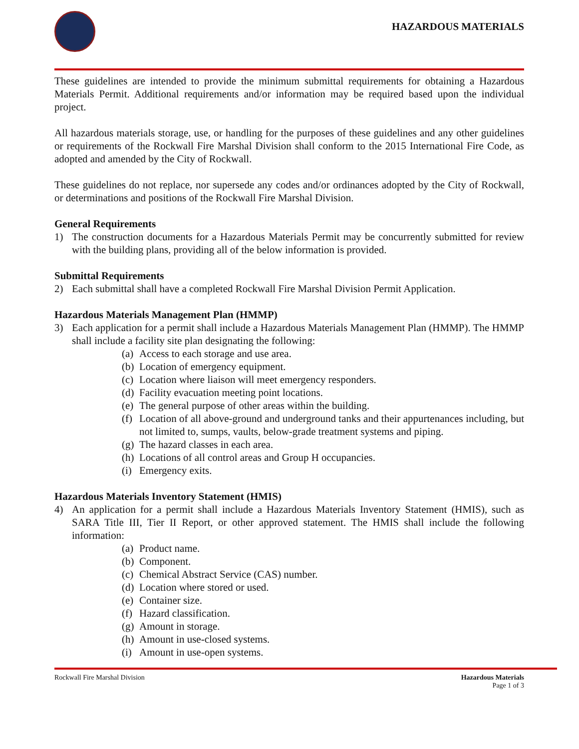HAZARDOUS MATERIALS
These guidelines are intended to provide the minimum submittal requirements for obtaining a Hazardous Materials Permit. Additional requirements and/or information may be required based upon the individual project.
All hazardous materials storage, use, or handling for the purposes of these guidelines and any other guidelines or requirements of the Rockwall Fire Marshal Division shall conform to the 2015 International Fire Code, as adopted and amended by the City of Rockwall.
These guidelines do not replace, nor supersede any codes and/or ordinances adopted by the City of Rockwall, or determinations and positions of the Rockwall Fire Marshal Division.
General Requirements
1) The construction documents for a Hazardous Materials Permit may be concurrently submitted for review with the building plans, providing all of the below information is provided.
Submittal Requirements
2) Each submittal shall have a completed Rockwall Fire Marshal Division Permit Application.
Hazardous Materials Management Plan (HMMP)
3) Each application for a permit shall include a Hazardous Materials Management Plan (HMMP). The HMMP shall include a facility site plan designating the following:
(a) Access to each storage and use area.
(b) Location of emergency equipment.
(c) Location where liaison will meet emergency responders.
(d) Facility evacuation meeting point locations.
(e) The general purpose of other areas within the building.
(f) Location of all above-ground and underground tanks and their appurtenances including, but not limited to, sumps, vaults, below-grade treatment systems and piping.
(g) The hazard classes in each area.
(h) Locations of all control areas and Group H occupancies.
(i) Emergency exits.
Hazardous Materials Inventory Statement (HMIS)
4) An application for a permit shall include a Hazardous Materials Inventory Statement (HMIS), such as SARA Title III, Tier II Report, or other approved statement. The HMIS shall include the following information:
(a) Product name.
(b) Component.
(c) Chemical Abstract Service (CAS) number.
(d) Location where stored or used.
(e) Container size.
(f) Hazard classification.
(g) Amount in storage.
(h) Amount in use-closed systems.
(i) Amount in use-open systems.
Rockwall Fire Marshal Division Hazardous Materials
Page 1 of 3